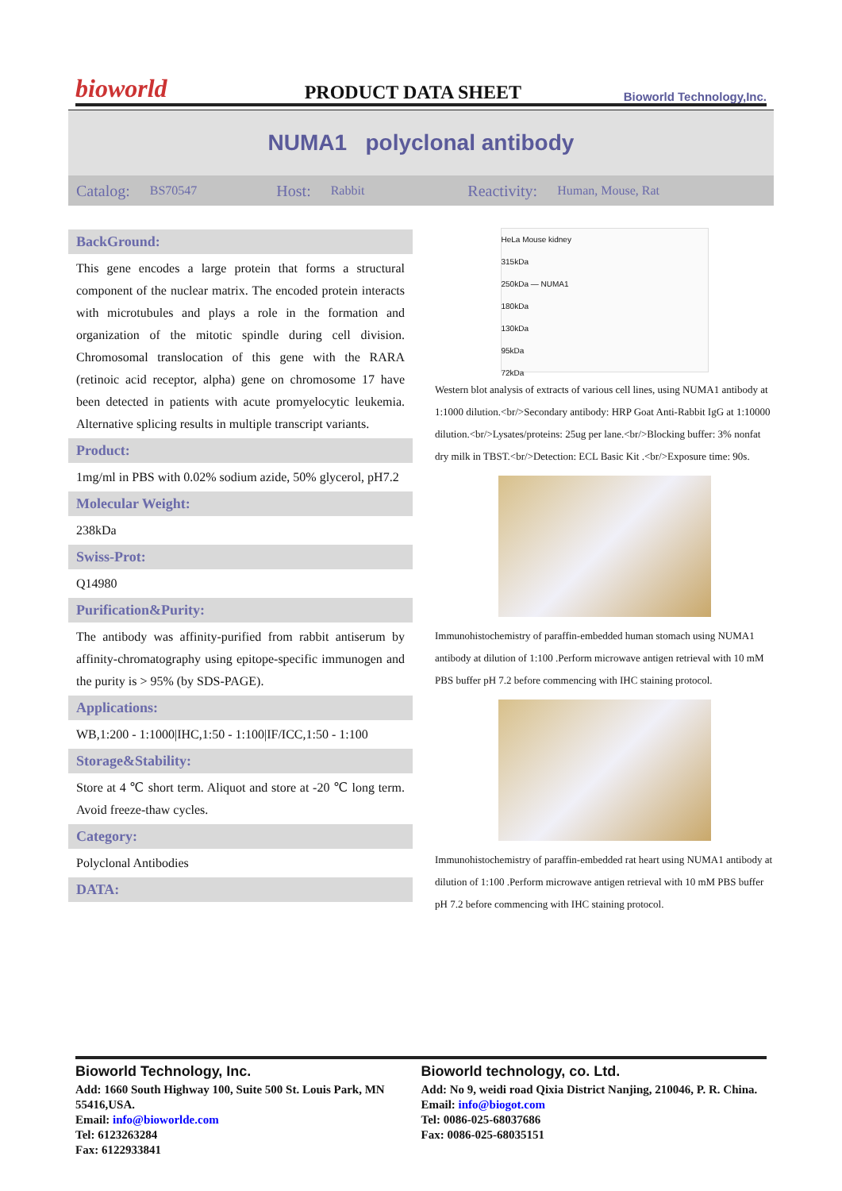bioworld
PRODUCT DATA SHEET
Bioworld Technology,Inc.
NUMA1 polyclonal antibody
Catalog: BS70547 Host: Rabbit Reactivity: Human, Mouse, Rat
BackGround:
This gene encodes a large protein that forms a structural component of the nuclear matrix. The encoded protein interacts with microtubules and plays a role in the formation and organization of the mitotic spindle during cell division. Chromosomal translocation of this gene with the RARA (retinoic acid receptor, alpha) gene on chromosome 17 have been detected in patients with acute promyelocytic leukemia. Alternative splicing results in multiple transcript variants.
Product:
1mg/ml in PBS with 0.02% sodium azide, 50% glycerol, pH7.2
Molecular Weight:
238kDa
Swiss-Prot:
Q14980
Purification&Purity:
The antibody was affinity-purified from rabbit antiserum by affinity-chromatography using epitope-specific immunogen and the purity is > 95% (by SDS-PAGE).
Applications:
WB,1:200 - 1:1000|IHC,1:50 - 1:100|IF/ICC,1:50 - 1:100
Storage&Stability:
Store at 4 ℃ short term. Aliquot and store at -20 ℃ long term. Avoid freeze-thaw cycles.
Category:
Polyclonal Antibodies
DATA:
HeLa Mouse kidney
315kDa
250kDa — NUMA1
180kDa
130kDa
95kDa
72kDa
Western blot analysis of extracts of various cell lines, using NUMA1 antibody at 1:1000 dilution.<br/>Secondary antibody: HRP Goat Anti-Rabbit IgG at 1:10000 dilution.<br/>Lysates/proteins: 25ug per lane.<br/>Blocking buffer: 3% nonfat dry milk in TBST.<br/>Detection: ECL Basic Kit .<br/>Exposure time: 90s.
Immunohistochemistry of paraffin-embedded human stomach using NUMA1 antibody at dilution of 1:100 .Perform microwave antigen retrieval with 10 mM PBS buffer pH 7.2 before commencing with IHC staining protocol.
Immunohistochemistry of paraffin-embedded rat heart using NUMA1 antibody at dilution of 1:100 .Perform microwave antigen retrieval with 10 mM PBS buffer pH 7.2 before commencing with IHC staining protocol.
Bioworld Technology, Inc.
Add: 1660 South Highway 100, Suite 500 St. Louis Park, MN 55416,USA.
Email: info@bioworlde.com
Tel: 6123263284
Fax: 6122933841
Bioworld technology, co. Ltd.
Add: No 9, weidi road Qixia District Nanjing, 210046, P. R. China.
Email: info@biogot.com
Tel: 0086-025-68037686
Fax: 0086-025-68035151